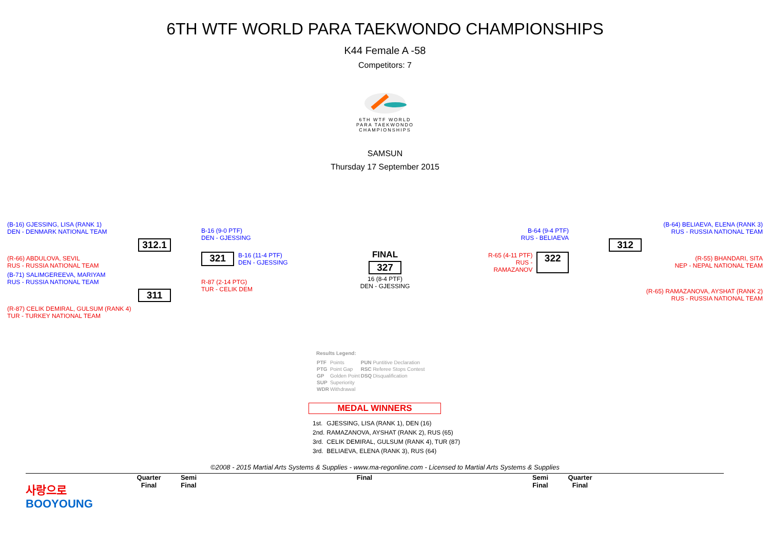6TH WTF WORLD PARA TAEKWONDO CHAMPIONSHIPS
K44 Female A -58
Competitors: 7
6TH WTF WORLD
PARA TAEKWONDO
CHAMPIONSHIPS
SAMSUN
Thursday 17 September 2015
(B-16) GJESSING, LISA (RANK 1)
DEN - DENMARK NATIONAL TEAM
312.1
(R-66) ABDULOVA, SEVIL
RUS - RUSSIA NATIONAL TEAM
(B-71) SALIMGEREEVA, MARIYAM
RUS - RUSSIA NATIONAL TEAM
311
(R-87) CELIK DEMIRAL, GULSUM (RANK 4)
TUR - TURKEY NATIONAL TEAM
B-16 (9-0 PTF)
DEN - GJESSING
321
B-16 (11-4 PTF)
DEN - GJESSING
R-87 (2-14 PTG)
TUR - CELIK DEM
FINAL
327
16 (8-4 PTF)
DEN - GJESSING
B-64 (9-4 PTF)
RUS - BELIAEVA
R-65 (4-11 PTF)
RUS - RAMAZANOV
322
(B-64) BELIAEVA, ELENA (RANK 3)
RUS - RUSSIA NATIONAL TEAM
312
(R-55) BHANDARI, SITA
NEP - NEPAL NATIONAL TEAM
(R-65) RAMAZANOVA, AYSHAT (RANK 2)
RUS - RUSSIA NATIONAL TEAM
Results Legend:
| PTF | Points | PUN | Puntitive Declaration |
| PTG | Point Gap | RSC | Referee Stops Contest |
| GP | Golden Point | DSQ | Disqualification |
| SUP | Superiority | | |
| WDR | Withdrawal | | |
MEDAL WINNERS
| 1st. | GJESSING, LISA (RANK 1), DEN (16) |
| 2nd. | RAMAZANOVA, AYSHAT (RANK 2), RUS (65) |
| 3rd. | CELIK DEMIRAL, GULSUM (RANK 4), TUR (87) |
| 3rd. | BELIAEVA, ELENA (RANK 3), RUS (64) |
©2008 - 2015 Martial Arts Systems & Supplies - www.ma-regonline.com - Licensed to Martial Arts Systems & Supplies
사랑으로
BOOYOUNG
Quarter
Final
Semi
Final
Final Semi
Final
Quarter
Final